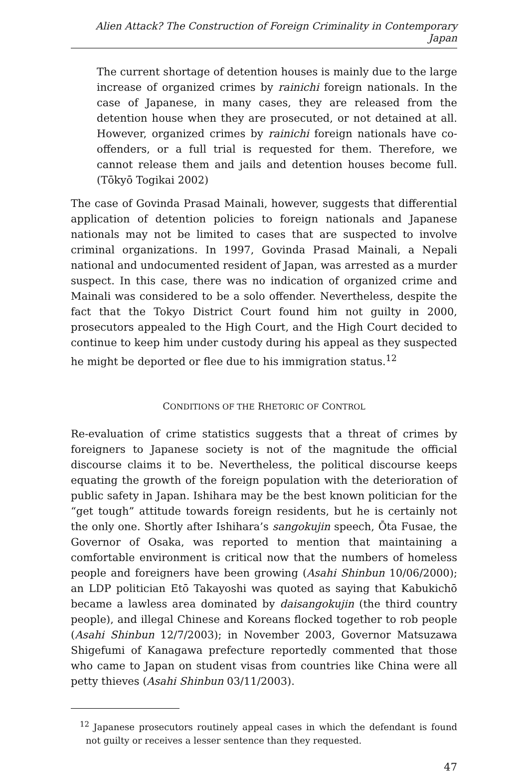Alien Attack? The Construction of Foreign Criminality in Contemporary Japan
The current shortage of detention houses is mainly due to the large increase of organized crimes by rainichi foreign nationals. In the case of Japanese, in many cases, they are released from the detention house when they are prosecuted, or not detained at all. However, organized crimes by rainichi foreign nationals have co-offenders, or a full trial is requested for them. Therefore, we cannot release them and jails and detention houses become full. (Tōkyō Togikai 2002)
The case of Govinda Prasad Mainali, however, suggests that differential application of detention policies to foreign nationals and Japanese nationals may not be limited to cases that are suspected to involve criminal organizations. In 1997, Govinda Prasad Mainali, a Nepali national and undocumented resident of Japan, was arrested as a murder suspect. In this case, there was no indication of organized crime and Mainali was considered to be a solo offender. Nevertheless, despite the fact that the Tokyo District Court found him not guilty in 2000, prosecutors appealed to the High Court, and the High Court decided to continue to keep him under custody during his appeal as they suspected he might be deported or flee due to his immigration status.<sup>12</sup>
CONDITIONS OF THE RHETORIC OF CONTROL
Re-evaluation of crime statistics suggests that a threat of crimes by foreigners to Japanese society is not of the magnitude the official discourse claims it to be. Nevertheless, the political discourse keeps equating the growth of the foreign population with the deterioration of public safety in Japan. Ishihara may be the best known politician for the “get tough” attitude towards foreign residents, but he is certainly not the only one. Shortly after Ishihara’s sangokujin speech, Ōta Fusae, the Governor of Osaka, was reported to mention that maintaining a comfortable environment is critical now that the numbers of homeless people and foreigners have been growing (Asahi Shinbun 10/06/2000); an LDP politician Etō Takayoshi was quoted as saying that Kabukichō became a lawless area dominated by daisangokujin (the third country people), and illegal Chinese and Koreans flocked together to rob people (Asahi Shinbun 12/7/2003); in November 2003, Governor Matsuzawa Shigefumi of Kanagawa prefecture reportedly commented that those who came to Japan on student visas from countries like China were all petty thieves (Asahi Shinbun 03/11/2003).
<sup>12</sup> Japanese prosecutors routinely appeal cases in which the defendant is found not guilty or receives a lesser sentence than they requested.
47